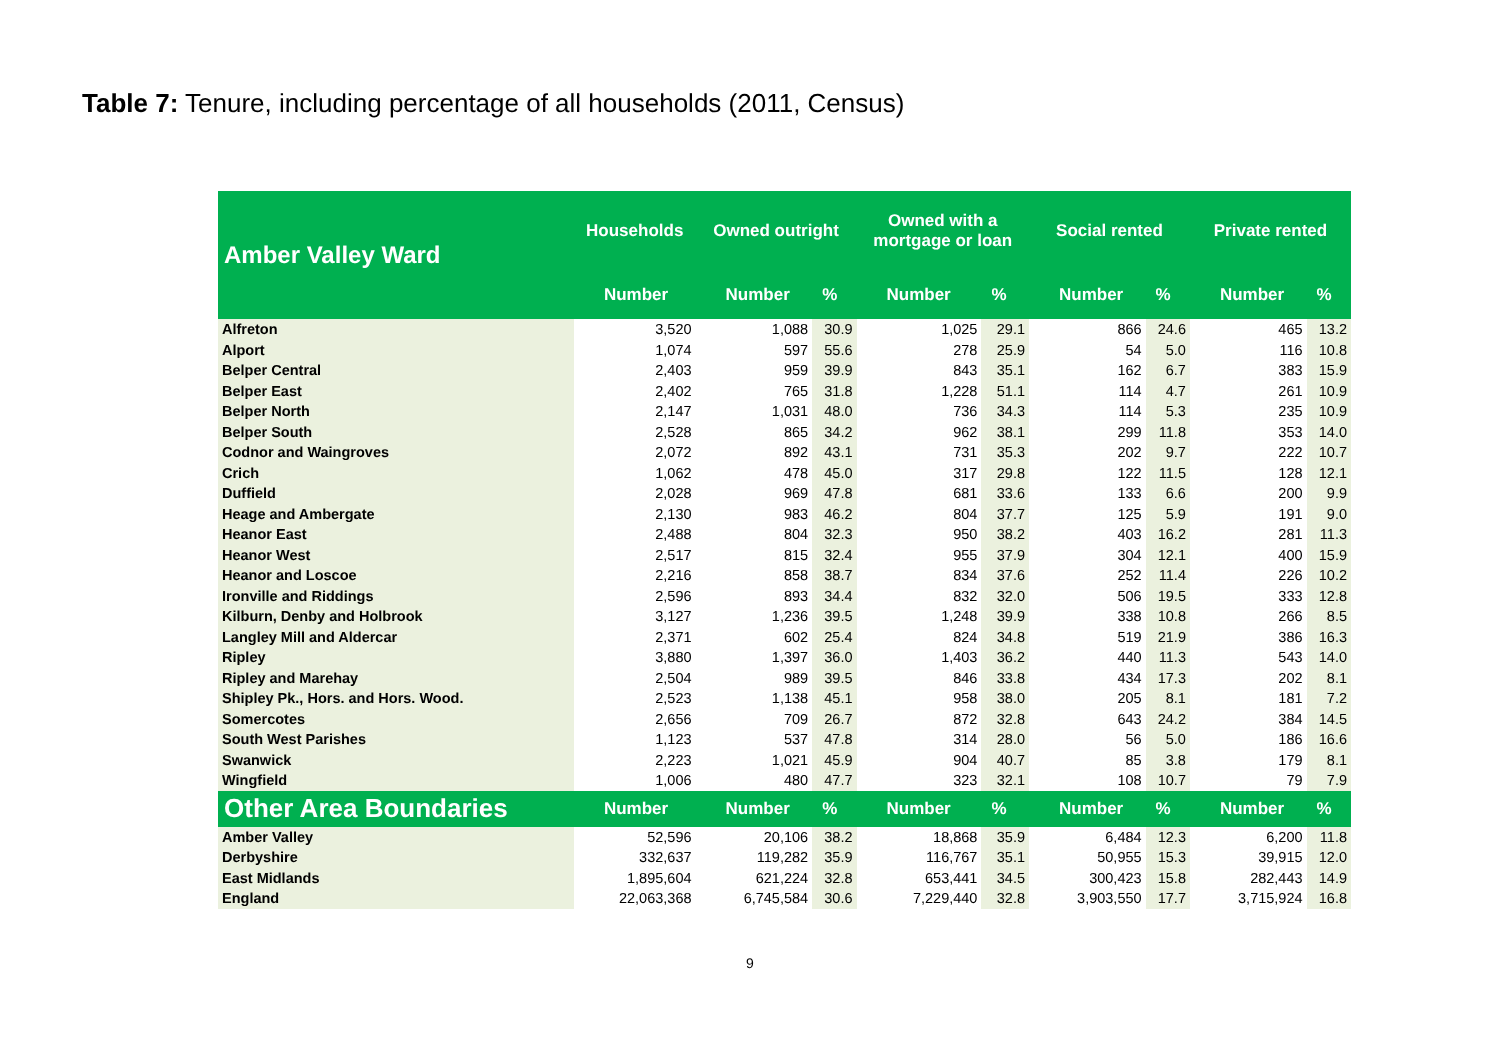Table 7: Tenure, including percentage of all households (2011, Census)
| Amber Valley Ward | Households | Owned outright | | Owned with a mortgage or loan | | Social rented | | Private rented | |
| --- | --- | --- | --- | --- | --- | --- | --- | --- | --- |
| | Number | Number | % | Number | % | Number | % | Number | % |
| Alfreton | 3,520 | 1,088 | 30.9 | 1,025 | 29.1 | 866 | 24.6 | 465 | 13.2 |
| Alport | 1,074 | 597 | 55.6 | 278 | 25.9 | 54 | 5.0 | 116 | 10.8 |
| Belper Central | 2,403 | 959 | 39.9 | 843 | 35.1 | 162 | 6.7 | 383 | 15.9 |
| Belper East | 2,402 | 765 | 31.8 | 1,228 | 51.1 | 114 | 4.7 | 261 | 10.9 |
| Belper North | 2,147 | 1,031 | 48.0 | 736 | 34.3 | 114 | 5.3 | 235 | 10.9 |
| Belper South | 2,528 | 865 | 34.2 | 962 | 38.1 | 299 | 11.8 | 353 | 14.0 |
| Codnor and Waingroves | 2,072 | 892 | 43.1 | 731 | 35.3 | 202 | 9.7 | 222 | 10.7 |
| Crich | 1,062 | 478 | 45.0 | 317 | 29.8 | 122 | 11.5 | 128 | 12.1 |
| Duffield | 2,028 | 969 | 47.8 | 681 | 33.6 | 133 | 6.6 | 200 | 9.9 |
| Heage and Ambergate | 2,130 | 983 | 46.2 | 804 | 37.7 | 125 | 5.9 | 191 | 9.0 |
| Heanor East | 2,488 | 804 | 32.3 | 950 | 38.2 | 403 | 16.2 | 281 | 11.3 |
| Heanor West | 2,517 | 815 | 32.4 | 955 | 37.9 | 304 | 12.1 | 400 | 15.9 |
| Heanor and Loscoe | 2,216 | 858 | 38.7 | 834 | 37.6 | 252 | 11.4 | 226 | 10.2 |
| Ironville and Riddings | 2,596 | 893 | 34.4 | 832 | 32.0 | 506 | 19.5 | 333 | 12.8 |
| Kilburn, Denby and Holbrook | 3,127 | 1,236 | 39.5 | 1,248 | 39.9 | 338 | 10.8 | 266 | 8.5 |
| Langley Mill and Aldercar | 2,371 | 602 | 25.4 | 824 | 34.8 | 519 | 21.9 | 386 | 16.3 |
| Ripley | 3,880 | 1,397 | 36.0 | 1,403 | 36.2 | 440 | 11.3 | 543 | 14.0 |
| Ripley and Marehay | 2,504 | 989 | 39.5 | 846 | 33.8 | 434 | 17.3 | 202 | 8.1 |
| Shipley Pk., Hors. and Hors. Wood. | 2,523 | 1,138 | 45.1 | 958 | 38.0 | 205 | 8.1 | 181 | 7.2 |
| Somercotes | 2,656 | 709 | 26.7 | 872 | 32.8 | 643 | 24.2 | 384 | 14.5 |
| South West Parishes | 1,123 | 537 | 47.8 | 314 | 28.0 | 56 | 5.0 | 186 | 16.6 |
| Swanwick | 2,223 | 1,021 | 45.9 | 904 | 40.7 | 85 | 3.8 | 179 | 8.1 |
| Wingfield | 1,006 | 480 | 47.7 | 323 | 32.1 | 108 | 10.7 | 79 | 7.9 |
| Other Area Boundaries | Number | Number | % | Number | % | Number | % | Number | % |
| Amber Valley | 52,596 | 20,106 | 38.2 | 18,868 | 35.9 | 6,484 | 12.3 | 6,200 | 11.8 |
| Derbyshire | 332,637 | 119,282 | 35.9 | 116,767 | 35.1 | 50,955 | 15.3 | 39,915 | 12.0 |
| East Midlands | 1,895,604 | 621,224 | 32.8 | 653,441 | 34.5 | 300,423 | 15.8 | 282,443 | 14.9 |
| England | 22,063,368 | 6,745,584 | 30.6 | 7,229,440 | 32.8 | 3,903,550 | 17.7 | 3,715,924 | 16.8 |
9